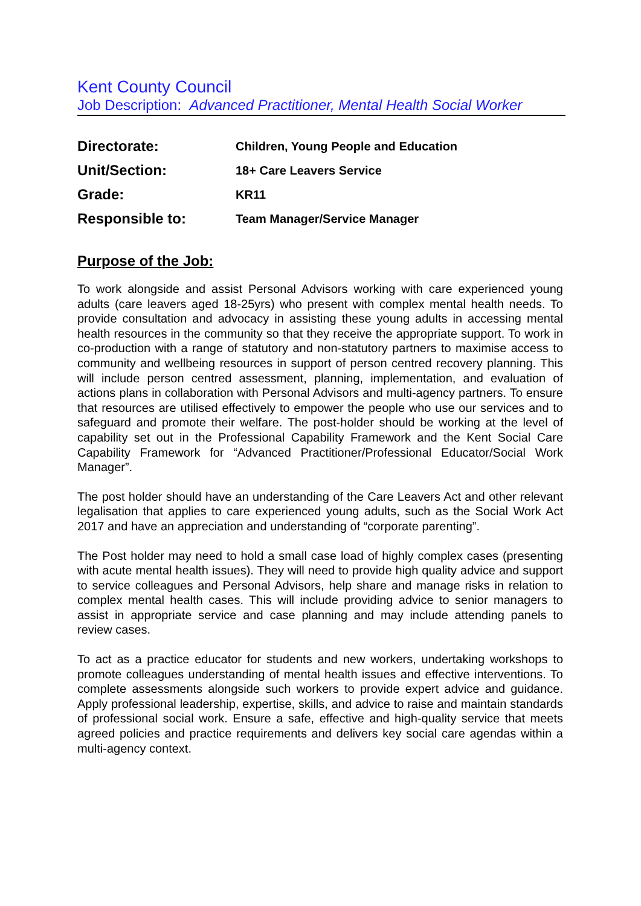Kent County Council
Job Description: Advanced Practitioner, Mental Health Social Worker
Directorate:
Children, Young People and Education
Unit/Section:
18+ Care Leavers Service
Grade:
KR11
Responsible to:
Team Manager/Service Manager
Purpose of the Job:
To work alongside and assist Personal Advisors working with care experienced young adults (care leavers aged 18-25yrs) who present with complex mental health needs. To provide consultation and advocacy in assisting these young adults in accessing mental health resources in the community so that they receive the appropriate support. To work in co-production with a range of statutory and non-statutory partners to maximise access to community and wellbeing resources in support of person centred recovery planning. This will include person centred assessment, planning, implementation, and evaluation of actions plans in collaboration with Personal Advisors and multi-agency partners. To ensure that resources are utilised effectively to empower the people who use our services and to safeguard and promote their welfare. The post-holder should be working at the level of capability set out in the Professional Capability Framework and the Kent Social Care Capability Framework for “Advanced Practitioner/Professional Educator/Social Work Manager”.
The post holder should have an understanding of the Care Leavers Act and other relevant legalisation that applies to care experienced young adults, such as the Social Work Act 2017 and have an appreciation and understanding of “corporate parenting”.
The Post holder may need to hold a small case load of highly complex cases (presenting with acute mental health issues). They will need to provide high quality advice and support to service colleagues and Personal Advisors, help share and manage risks in relation to complex mental health cases. This will include providing advice to senior managers to assist in appropriate service and case planning and may include attending panels to review cases.
To act as a practice educator for students and new workers, undertaking workshops to promote colleagues understanding of mental health issues and effective interventions. To complete assessments alongside such workers to provide expert advice and guidance. Apply professional leadership, expertise, skills, and advice to raise and maintain standards of professional social work. Ensure a safe, effective and high-quality service that meets agreed policies and practice requirements and delivers key social care agendas within a multi-agency context.